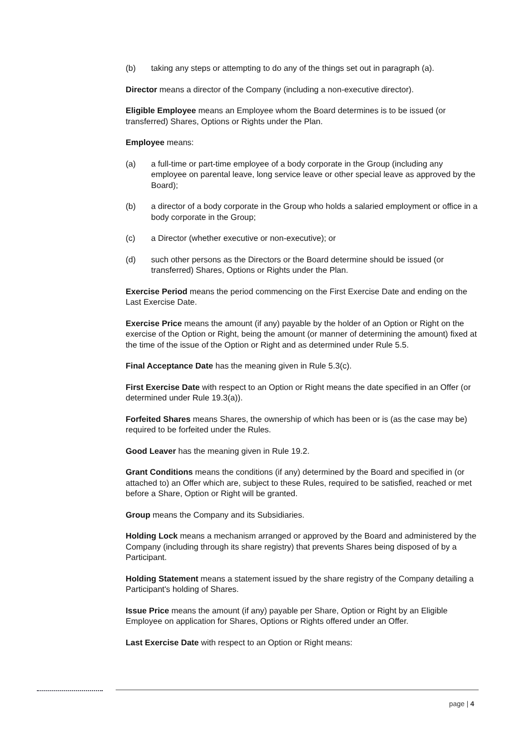(b) taking any steps or attempting to do any of the things set out in paragraph (a).
Director means a director of the Company (including a non-executive director).
Eligible Employee means an Employee whom the Board determines is to be issued (or transferred) Shares, Options or Rights under the Plan.
Employee means:
(a) a full-time or part-time employee of a body corporate in the Group (including any employee on parental leave, long service leave or other special leave as approved by the Board);
(b) a director of a body corporate in the Group who holds a salaried employment or office in a body corporate in the Group;
(c) a Director (whether executive or non-executive); or
(d) such other persons as the Directors or the Board determine should be issued (or transferred) Shares, Options or Rights under the Plan.
Exercise Period means the period commencing on the First Exercise Date and ending on the Last Exercise Date.
Exercise Price means the amount (if any) payable by the holder of an Option or Right on the exercise of the Option or Right, being the amount (or manner of determining the amount) fixed at the time of the issue of the Option or Right and as determined under Rule 5.5.
Final Acceptance Date has the meaning given in Rule 5.3(c).
First Exercise Date with respect to an Option or Right means the date specified in an Offer (or determined under Rule 19.3(a)).
Forfeited Shares means Shares, the ownership of which has been or is (as the case may be) required to be forfeited under the Rules.
Good Leaver has the meaning given in Rule 19.2.
Grant Conditions means the conditions (if any) determined by the Board and specified in (or attached to) an Offer which are, subject to these Rules, required to be satisfied, reached or met before a Share, Option or Right will be granted.
Group means the Company and its Subsidiaries.
Holding Lock means a mechanism arranged or approved by the Board and administered by the Company (including through its share registry) that prevents Shares being disposed of by a Participant.
Holding Statement means a statement issued by the share registry of the Company detailing a Participant's holding of Shares.
Issue Price means the amount (if any) payable per Share, Option or Right by an Eligible Employee on application for Shares, Options or Rights offered under an Offer.
Last Exercise Date with respect to an Option or Right means:
page | 4